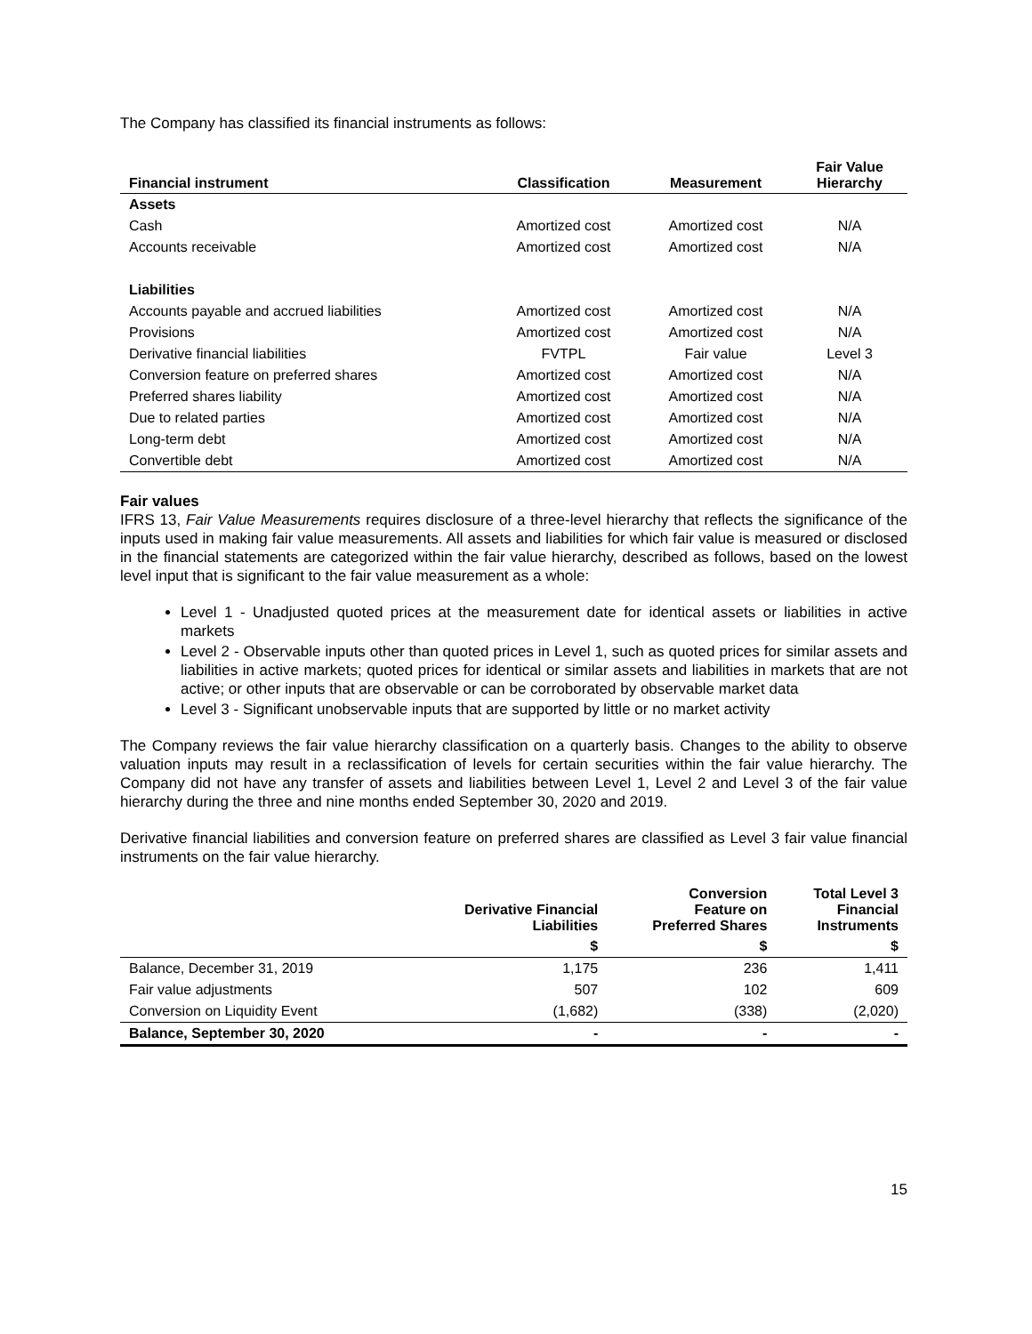The Company has classified its financial instruments as follows:
| Financial instrument | Classification | Measurement | Fair Value Hierarchy |
| --- | --- | --- | --- |
| Assets | | | |
| Cash | Amortized cost | Amortized cost | N/A |
| Accounts receivable | Amortized cost | Amortized cost | N/A |
| Liabilities | | | |
| Accounts payable and accrued liabilities | Amortized cost | Amortized cost | N/A |
| Provisions | Amortized cost | Amortized cost | N/A |
| Derivative financial liabilities | FVTPL | Fair value | Level 3 |
| Conversion feature on preferred shares | Amortized cost | Amortized cost | N/A |
| Preferred shares liability | Amortized cost | Amortized cost | N/A |
| Due to related parties | Amortized cost | Amortized cost | N/A |
| Long-term debt | Amortized cost | Amortized cost | N/A |
| Convertible debt | Amortized cost | Amortized cost | N/A |
Fair values
IFRS 13, Fair Value Measurements requires disclosure of a three-level hierarchy that reflects the significance of the inputs used in making fair value measurements. All assets and liabilities for which fair value is measured or disclosed in the financial statements are categorized within the fair value hierarchy, described as follows, based on the lowest level input that is significant to the fair value measurement as a whole:
Level 1 - Unadjusted quoted prices at the measurement date for identical assets or liabilities in active markets
Level 2 - Observable inputs other than quoted prices in Level 1, such as quoted prices for similar assets and liabilities in active markets; quoted prices for identical or similar assets and liabilities in markets that are not active; or other inputs that are observable or can be corroborated by observable market data
Level 3 - Significant unobservable inputs that are supported by little or no market activity
The Company reviews the fair value hierarchy classification on a quarterly basis. Changes to the ability to observe valuation inputs may result in a reclassification of levels for certain securities within the fair value hierarchy. The Company did not have any transfer of assets and liabilities between Level 1, Level 2 and Level 3 of the fair value hierarchy during the three and nine months ended September 30, 2020 and 2019.
Derivative financial liabilities and conversion feature on preferred shares are classified as Level 3 fair value financial instruments on the fair value hierarchy.
| | Derivative Financial Liabilities | Conversion Feature on Preferred Shares | Total Level 3 Financial Instruments |
| --- | --- | --- | --- |
| | $ | $ | $ |
| Balance, December 31, 2019 | 1,175 | 236 | 1,411 |
| Fair value adjustments | 507 | 102 | 609 |
| Conversion on Liquidity Event | (1,682) | (338) | (2,020) |
| Balance, September 30, 2020 | - | - | - |
15